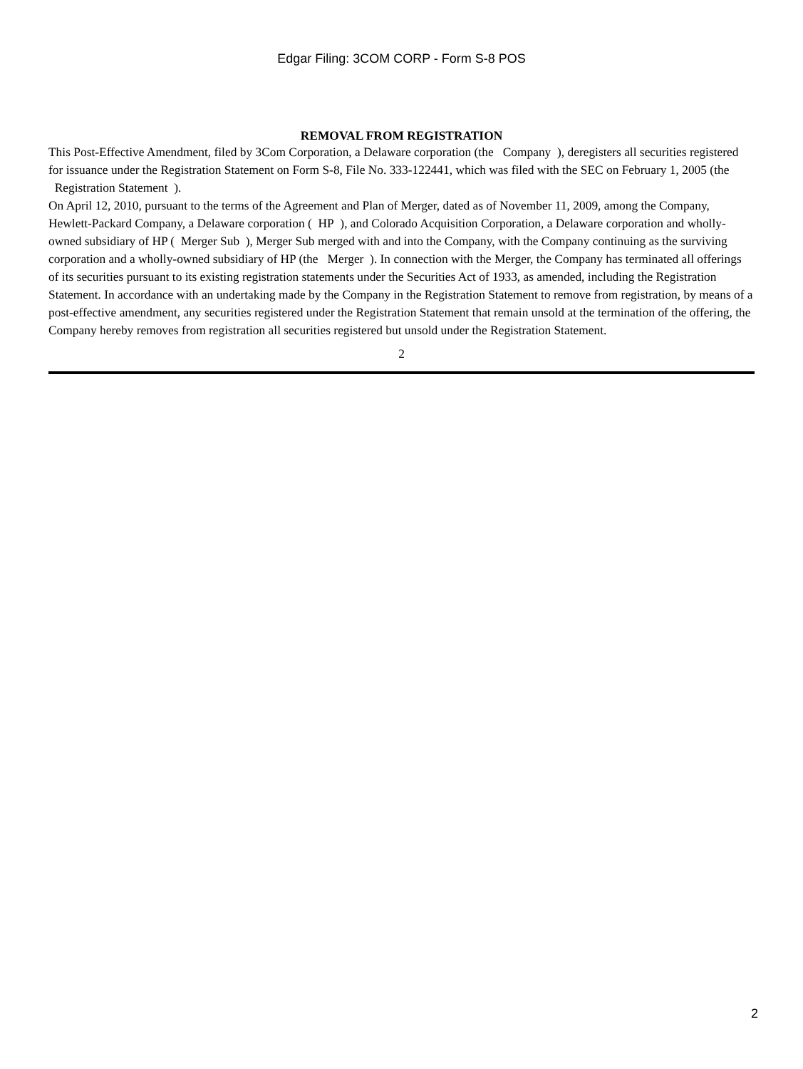Edgar Filing: 3COM CORP - Form S-8 POS
REMOVAL FROM REGISTRATION
This Post-Effective Amendment, filed by 3Com Corporation, a Delaware corporation (the Company ), deregisters all securities registered for issuance under the Registration Statement on Form S-8, File No. 333-122441, which was filed with the SEC on February 1, 2005 (the Registration Statement ).
On April 12, 2010, pursuant to the terms of the Agreement and Plan of Merger, dated as of November 11, 2009, among the Company, Hewlett-Packard Company, a Delaware corporation ( HP ), and Colorado Acquisition Corporation, a Delaware corporation and wholly-owned subsidiary of HP ( Merger Sub ), Merger Sub merged with and into the Company, with the Company continuing as the surviving corporation and a wholly-owned subsidiary of HP (the Merger ). In connection with the Merger, the Company has terminated all offerings of its securities pursuant to its existing registration statements under the Securities Act of 1933, as amended, including the Registration Statement. In accordance with an undertaking made by the Company in the Registration Statement to remove from registration, by means of a post-effective amendment, any securities registered under the Registration Statement that remain unsold at the termination of the offering, the Company hereby removes from registration all securities registered but unsold under the Registration Statement.
2
2